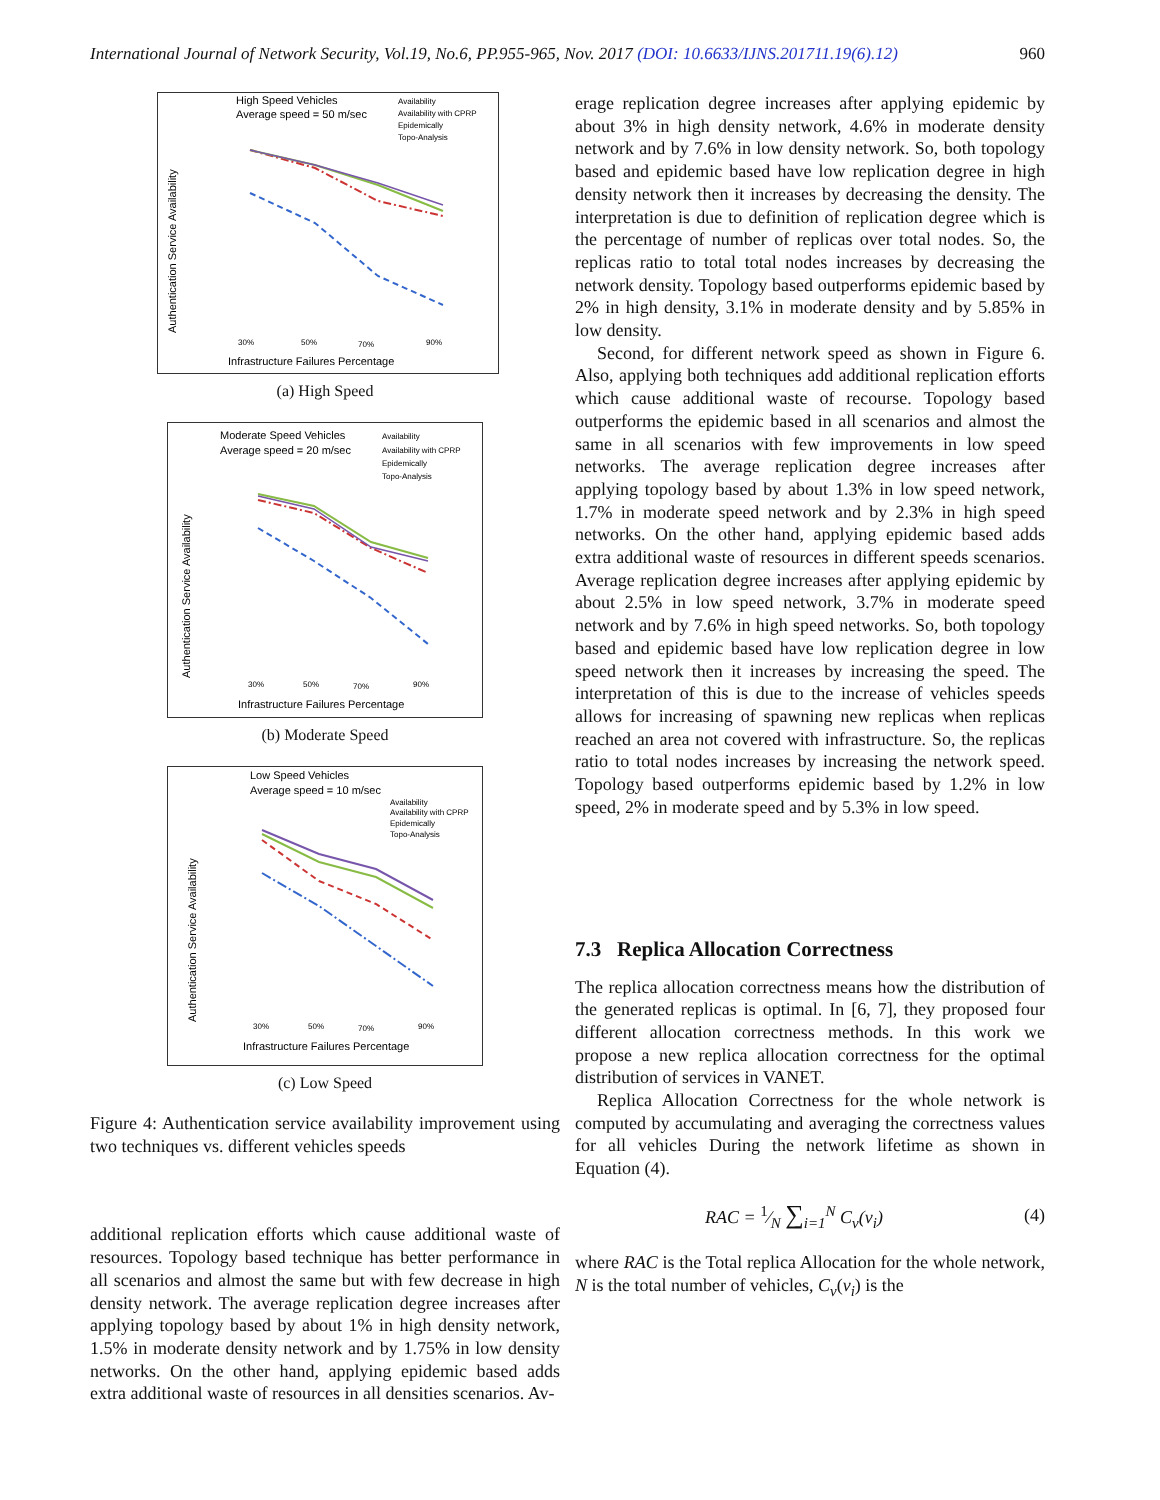International Journal of Network Security, Vol.19, No.6, PP.955-965, Nov. 2017 (DOI: 10.6633/IJNS.201711.19(6).12) 960
High Speed Vehicles
Average speed = 50 m/sec
Availability
Availability with CPRP
Epidemically
Topo-Analysis
Authentication Service Availability
30%
50%
70%
90%
Infrastructure Failures Percentage
(a) High Speed
Moderate Speed Vehicles
Average speed = 20 m/sec
Availability
Availability with CPRP
Epidemically
Topo-Analysis
Authentication Service Availability
30%
50%
70%
90%
Infrastructure Failures Percentage
(b) Moderate Speed
Low Speed Vehicles
Average speed = 10 m/sec
Availability
Availability with CPRP
Epidemically
Topo-Analysis
Authentication Service Availability
30%
50%
70%
90%
Infrastructure Failures Percentage
(c) Low Speed
Figure 4: Authentication service availability improvement using two techniques vs. different vehicles speeds
additional replication efforts which cause additional waste of resources. Topology based technique has better performance in all scenarios and almost the same but with few decrease in high density network. The average replication degree increases after applying topology based by about 1% in high density network, 1.5% in moderate density network and by 1.75% in low density networks. On the other hand, applying epidemic based adds extra additional waste of resources in all densities scenarios. Av-
erage replication degree increases after applying epidemic by about 3% in high density network, 4.6% in moderate density network and by 7.6% in low density network. So, both topology based and epidemic based have low replication degree in high density network then it increases by decreasing the density. The interpretation is due to definition of replication degree which is the percentage of number of replicas over total nodes. So, the replicas ratio to total total nodes increases by decreasing the network density. Topology based outperforms epidemic based by 2% in high density, 3.1% in moderate density and by 5.85% in low density.
Second, for different network speed as shown in Figure 6. Also, applying both techniques add additional replication efforts which cause additional waste of recourse. Topology based outperforms the epidemic based in all scenarios and almost the same in all scenarios with few improvements in low speed networks. The average replication degree increases after applying topology based by about 1.3% in low speed network, 1.7% in moderate speed network and by 2.3% in high speed networks. On the other hand, applying epidemic based adds extra additional waste of resources in different speeds scenarios. Average replication degree increases after applying epidemic by about 2.5% in low speed network, 3.7% in moderate speed network and by 7.6% in high speed networks. So, both topology based and epidemic based have low replication degree in low speed network then it increases by increasing the speed. The interpretation of this is due to the increase of vehicles speeds allows for increasing of spawning new replicas when replicas reached an area not covered with infrastructure. So, the replicas ratio to total nodes increases by increasing the network speed. Topology based outperforms epidemic based by 1.2% in low speed, 2% in moderate speed and by 5.3% in low speed.
7.3 Replica Allocation Correctness
The replica allocation correctness means how the distribution of the generated replicas is optimal. In [6, 7], they proposed four different allocation correctness methods. In this work we propose a new replica allocation correctness for the optimal distribution of services in VANET.
Replica Allocation Correctness for the whole network is computed by accumulating and averaging the correctness values for all vehicles During the network lifetime as shown in Equation (4).
RAC = 1⁄N ∑<sub>i=1</sub><sup>N</sup> C<sub>v</sub>(v<sub>i</sub>) (4)
where RAC is the Total replica Allocation for the whole network, N is the total number of vehicles, C<sub>v</sub>(v<sub>i</sub>) is the